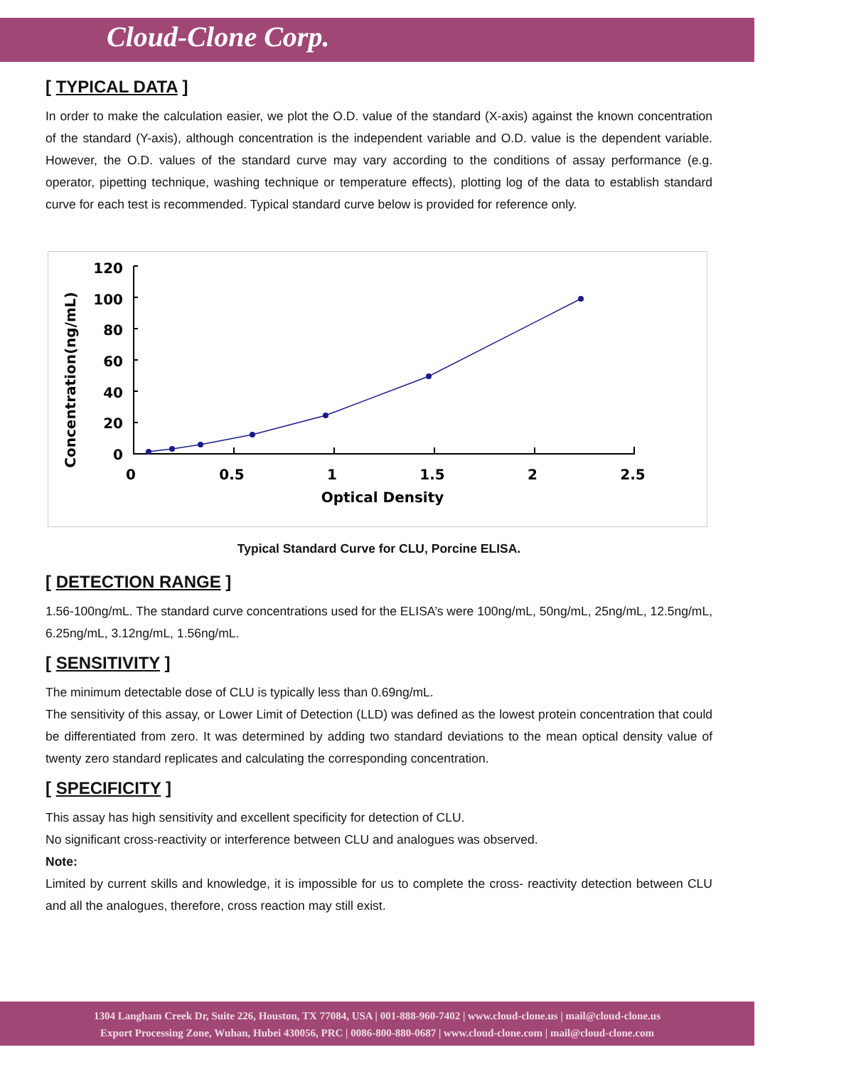Cloud-Clone Corp.
[ TYPICAL DATA ]
In order to make the calculation easier, we plot the O.D. value of the standard (X-axis) against the known concentration of the standard (Y-axis), although concentration is the independent variable and O.D. value is the dependent variable. However, the O.D. values of the standard curve may vary according to the conditions of assay performance (e.g. operator, pipetting technique, washing technique or temperature effects), plotting log of the data to establish standard curve for each test is recommended. Typical standard curve below is provided for reference only.
Concentration(ng/mL)
120
100
80
60
40
20
0
0
0.5
1
1.5
2
2.5
Optical Density
Typical Standard Curve for CLU, Porcine ELISA.
[ DETECTION RANGE ]
1.56-100ng/mL. The standard curve concentrations used for the ELISA’s were 100ng/mL, 50ng/mL, 25ng/mL, 12.5ng/mL, 6.25ng/mL, 3.12ng/mL, 1.56ng/mL.
[ SENSITIVITY ]
The minimum detectable dose of CLU is typically less than 0.69ng/mL.
The sensitivity of this assay, or Lower Limit of Detection (LLD) was defined as the lowest protein concentration that could be differentiated from zero. It was determined by adding two standard deviations to the mean optical density value of twenty zero standard replicates and calculating the corresponding concentration.
[ SPECIFICITY ]
This assay has high sensitivity and excellent specificity for detection of CLU.
No significant cross-reactivity or interference between CLU and analogues was observed.
Note:
Limited by current skills and knowledge, it is impossible for us to complete the cross- reactivity detection between CLU and all the analogues, therefore, cross reaction may still exist.
1304 Langham Creek Dr, Suite 226, Houston, TX 77084, USA | 001-888-960-7402 | www.cloud-clone.us | mail@cloud-clone.us
Export Processing Zone, Wuhan, Hubei 430056, PRC | 0086-800-880-0687 | www.cloud-clone.com | mail@cloud-clone.com